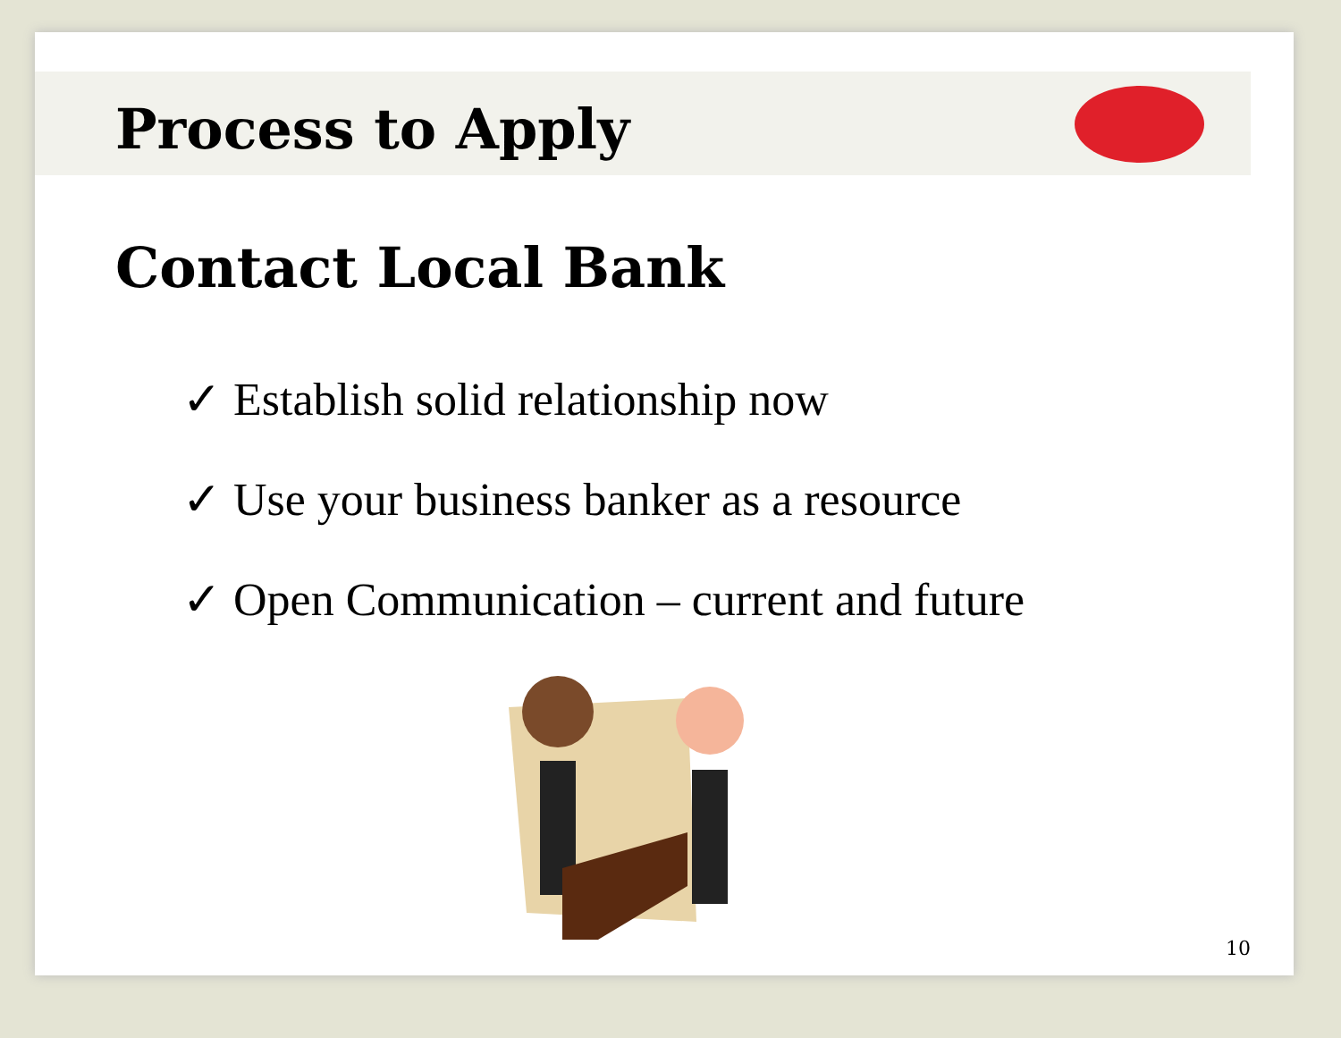Process to Apply
Contact Local Bank
✓ Establish solid relationship now
✓ Use your business banker as a resource
✓ Open Communication – current and future
10